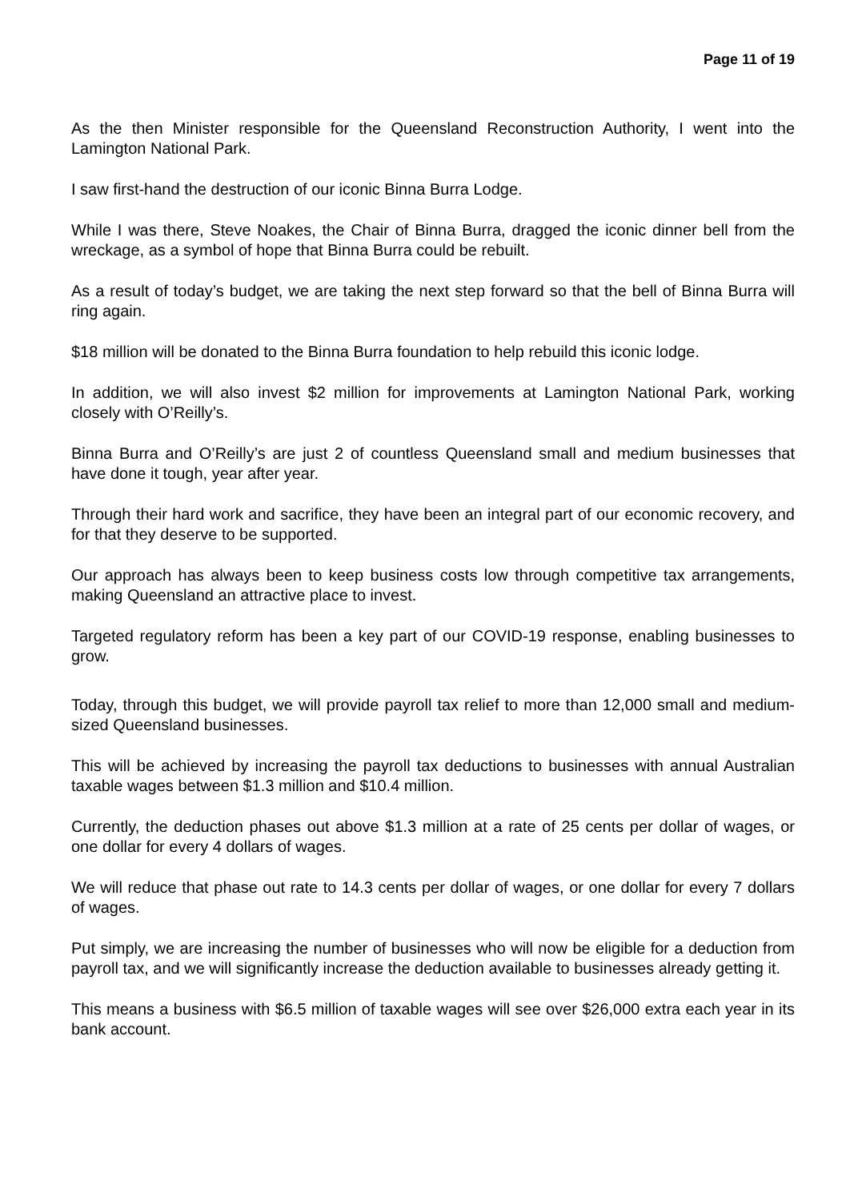Page 11 of 19
As the then Minister responsible for the Queensland Reconstruction Authority, I went into the Lamington National Park.
I saw first-hand the destruction of our iconic Binna Burra Lodge.
While I was there, Steve Noakes, the Chair of Binna Burra, dragged the iconic dinner bell from the wreckage, as a symbol of hope that Binna Burra could be rebuilt.
As a result of today’s budget, we are taking the next step forward so that the bell of Binna Burra will ring again.
$18 million will be donated to the Binna Burra foundation to help rebuild this iconic lodge.
In addition, we will also invest $2 million for improvements at Lamington National Park, working closely with O’Reilly’s.
Binna Burra and O’Reilly’s are just 2 of countless Queensland small and medium businesses that have done it tough, year after year.
Through their hard work and sacrifice, they have been an integral part of our economic recovery, and for that they deserve to be supported.
Our approach has always been to keep business costs low through competitive tax arrangements, making Queensland an attractive place to invest.
Targeted regulatory reform has been a key part of our COVID-19 response, enabling businesses to grow.
Today, through this budget, we will provide payroll tax relief to more than 12,000 small and medium-sized Queensland businesses.
This will be achieved by increasing the payroll tax deductions to businesses with annual Australian taxable wages between $1.3 million and $10.4 million.
Currently, the deduction phases out above $1.3 million at a rate of 25 cents per dollar of wages, or one dollar for every 4 dollars of wages.
We will reduce that phase out rate to 14.3 cents per dollar of wages, or one dollar for every 7 dollars of wages.
Put simply, we are increasing the number of businesses who will now be eligible for a deduction from payroll tax, and we will significantly increase the deduction available to businesses already getting it.
This means a business with $6.5 million of taxable wages will see over $26,000 extra each year in its bank account.